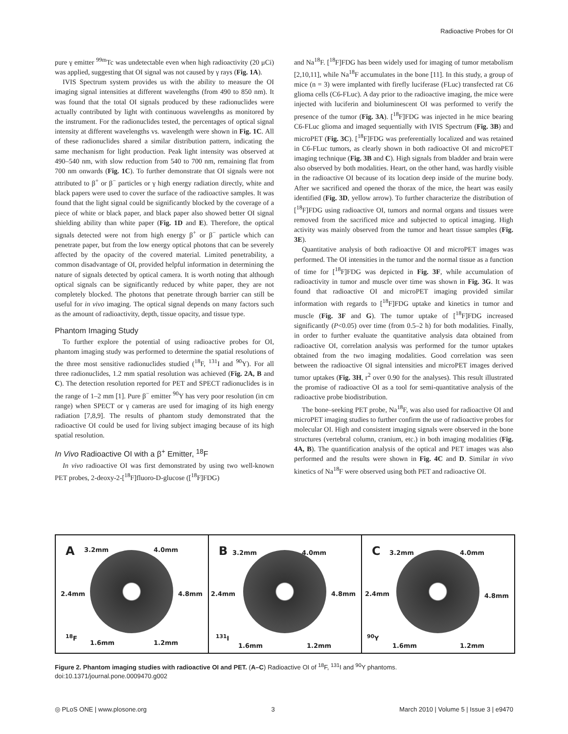Radioactive Probes for OI
pure γ emitter <sup>99m</sup>Tc was undetectable even when high radioactivity (20 μCi) was applied, suggesting that OI signal was not caused by γ rays (Fig. 1A).
IVIS Spectrum system provides us with the ability to measure the OI imaging signal intensities at different wavelengths (from 490 to 850 nm). It was found that the total OI signals produced by these radionuclides were actually contributed by light with continuous wavelengths as monitored by the instrument. For the radionuclides tested, the percentages of optical signal intensity at different wavelengths vs. wavelength were shown in Fig. 1C. All of these radionuclides shared a similar distribution pattern, indicating the same mechanism for light production. Peak light intensity was observed at 490–540 nm, with slow reduction from 540 to 700 nm, remaining flat from 700 nm onwards (Fig. 1C). To further demonstrate that OI signals were not attributed to β<sup>+</sup> or β<sup>−</sup> particles or γ high energy radiation directly, white and black papers were used to cover the surface of the radioactive samples. It was found that the light signal could be significantly blocked by the coverage of a piece of white or black paper, and black paper also showed better OI signal shielding ability than white paper (Fig. 1D and E). Therefore, the optical signals detected were not from high energy β<sup>+</sup> or β<sup>−</sup> particle which can penetrate paper, but from the low energy optical photons that can be severely affected by the opacity of the covered material. Limited penetrability, a common disadvantage of OI, provided helpful information in determining the nature of signals detected by optical camera. It is worth noting that although optical signals can be significantly reduced by white paper, they are not completely blocked. The photons that penetrate through barrier can still be useful for in vivo imaging. The optical signal depends on many factors such as the amount of radioactivity, depth, tissue opacity, and tissue type.
Phantom Imaging Study
To further explore the potential of using radioactive probes for OI, phantom imaging study was performed to determine the spatial resolutions of the three most sensitive radionuclides studied (<sup>18</sup>F, <sup>131</sup>I and <sup>90</sup>Y). For all three radionuclides, 1.2 mm spatial resolution was achieved (Fig. 2A, B and C). The detection resolution reported for PET and SPECT radionuclides is in the range of 1–2 mm [1]. Pure β<sup>−</sup> emitter <sup>90</sup>Y has very poor resolution (in cm range) when SPECT or γ cameras are used for imaging of its high energy radiation [7,8,9]. The results of phantom study demonstrated that the radioactive OI could be used for living subject imaging because of its high spatial resolution.
In Vivo Radioactive OI with a β<sup>+</sup> Emitter, <sup>18</sup>F
In vivo radioactive OI was first demonstrated by using two well-known PET probes, 2-deoxy-2-[<sup>18</sup>F]fluoro-D-glucose ([<sup>18</sup>F]FDG)
and Na<sup>18</sup>F. [<sup>18</sup>F]FDG has been widely used for imaging of tumor metabolism [2,10,11], while Na<sup>18</sup>F accumulates in the bone [11]. In this study, a group of mice (n = 3) were implanted with firefly luciferase (FLuc) transfected rat C6 glioma cells (C6-FLuc). A day prior to the radioactive imaging, the mice were injected with luciferin and bioluminescent OI was performed to verify the presence of the tumor (Fig. 3A). [<sup>18</sup>F]FDG was injected in he mice bearing C6-FLuc glioma and imaged sequentially with IVIS Spectrum (Fig. 3B) and microPET (Fig. 3C). [<sup>18</sup>F]FDG was preferentially localized and was retained in C6-FLuc tumors, as clearly shown in both radioactive OI and microPET imaging technique (Fig. 3B and C). High signals from bladder and brain were also observed by both modalities. Heart, on the other hand, was hardly visible in the radioactive OI because of its location deep inside of the murine body. After we sacrificed and opened the thorax of the mice, the heart was easily identified (Fig. 3D, yellow arrow). To further characterize the distribution of [<sup>18</sup>F]FDG using radioactive OI, tumors and normal organs and tissues were removed from the sacrificed mice and subjected to optical imaging. High activity was mainly observed from the tumor and heart tissue samples (Fig. 3E).
Quantitative analysis of both radioactive OI and microPET images was performed. The OI intensities in the tumor and the normal tissue as a function of time for [<sup>18</sup>F]FDG was depicted in Fig. 3F, while accumulation of radioactivity in tumor and muscle over time was shown in Fig. 3G. It was found that radioactive OI and microPET imaging provided similar information with regards to [<sup>18</sup>F]FDG uptake and kinetics in tumor and muscle (Fig. 3F and G). The tumor uptake of [<sup>18</sup>F]FDG increased significantly (P<0.05) over time (from 0.5–2 h) for both modalities. Finally, in order to further evaluate the quantitative analysis data obtained from radioactive OI, correlation analysis was performed for the tumor uptakes obtained from the two imaging modalities. Good correlation was seen between the radioactive OI signal intensities and microPET images derived tumor uptakes (Fig. 3H, r<sup>2</sup> over 0.90 for the analyses). This result illustrated the promise of radioactive OI as a tool for semi-quantitative analysis of the radioactive probe biodistribution.
The bone–seeking PET probe, Na<sup>18</sup>F, was also used for radioactive OI and microPET imaging studies to further confirm the use of radioactive probes for molecular OI. High and consistent imaging signals were observed in the bone structures (vertebral column, cranium, etc.) in both imaging modalities (Fig. 4A, B). The quantification analysis of the optical and PET images was also performed and the results were shown in Fig. 4C and D. Similar in vivo kinetics of Na<sup>18</sup>F were observed using both PET and radioactive OI.
A 3.2mm 4.0mm
2.4mm 4.8mm
<sup>18</sup>F
1.6mm 1.2mm
B 3.2mm 4.0mm
2.4mm 4.8mm
<sup>131</sup>I
1.6mm 1.2mm
C 3.2mm 4.0mm
2.4mm 4.8mm
<sup>90</sup>Y
1.6mm 1.2mm
Figure 2. Phantom imaging studies with radioactive OI and PET. (A–C) Radioactive OI of <sup>18</sup>F, <sup>131</sup>I and <sup>90</sup>Y phantoms.
doi:10.1371/journal.pone.0009470.g002
◎ PLoS ONE | www.plosone.org 3 March 2010 | Volume 5 | Issue 3 | e9470